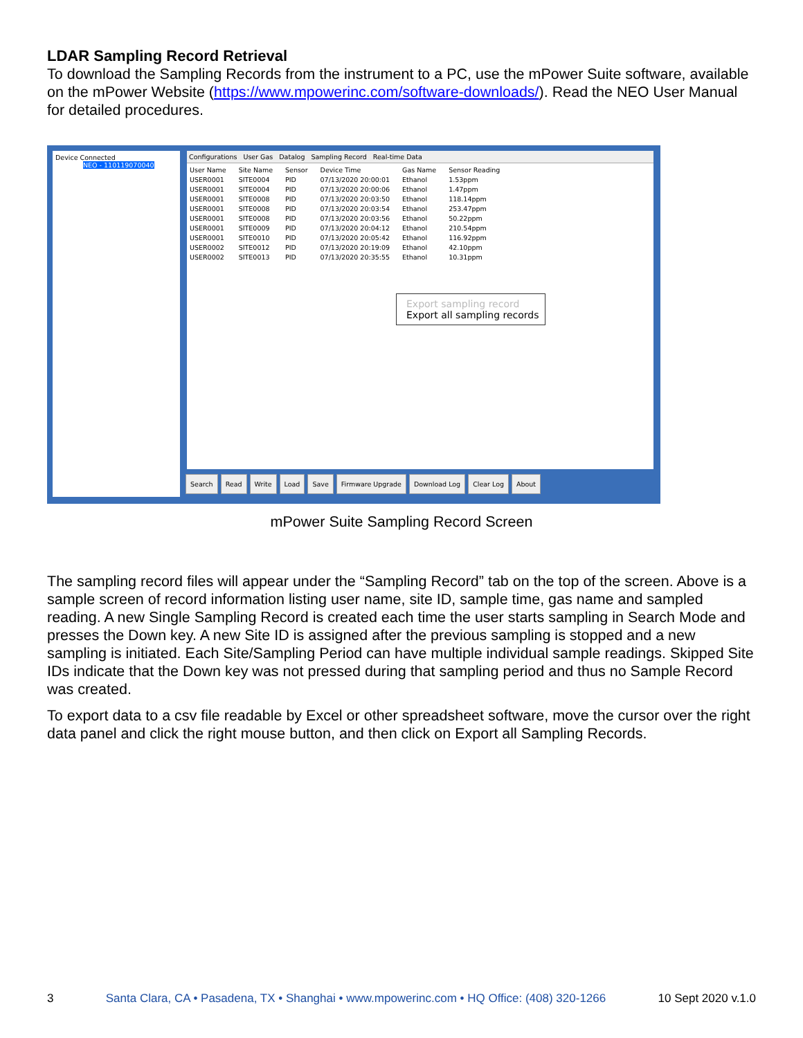LDAR Sampling Record Retrieval
To download the Sampling Records from the instrument to a PC, use the mPower Suite software, available on the mPower Website (https://www.mpowerinc.com/software-downloads/). Read the NEO User Manual for detailed procedures.
Device Connected
NEO - 110119070040
Configurations User Gas Datalog Sampling Record Real-time Data
| User Name | Site Name | Sensor | Device Time | Gas Name | Sensor Reading |
| USER0001 | SITE0004 | PID | 07/13/2020 20:00:01 | Ethanol | 1.53ppm |
| USER0001 | SITE0004 | PID | 07/13/2020 20:00:06 | Ethanol | 1.47ppm |
| USER0001 | SITE0008 | PID | 07/13/2020 20:03:50 | Ethanol | 118.14ppm |
| USER0001 | SITE0008 | PID | 07/13/2020 20:03:54 | Ethanol | 253.47ppm |
| USER0001 | SITE0008 | PID | 07/13/2020 20:03:56 | Ethanol | 50.22ppm |
| USER0001 | SITE0009 | PID | 07/13/2020 20:04:12 | Ethanol | 210.54ppm |
| USER0001 | SITE0010 | PID | 07/13/2020 20:05:42 | Ethanol | 116.92ppm |
| USER0002 | SITE0012 | PID | 07/13/2020 20:19:09 | Ethanol | 42.10ppm |
| USER0002 | SITE0013 | PID | 07/13/2020 20:35:55 | Ethanol | 10.31ppm |
Export sampling record
Export all sampling records
Search Read Write Load Save Firmware Upgrade Download Log Clear Log About
mPower Suite Sampling Record Screen
The sampling record files will appear under the “Sampling Record” tab on the top of the screen. Above is a sample screen of record information listing user name, site ID, sample time, gas name and sampled reading. A new Single Sampling Record is created each time the user starts sampling in Search Mode and presses the Down key. A new Site ID is assigned after the previous sampling is stopped and a new sampling is initiated. Each Site/Sampling Period can have multiple individual sample readings. Skipped Site IDs indicate that the Down key was not pressed during that sampling period and thus no Sample Record was created.
To export data to a csv file readable by Excel or other spreadsheet software, move the cursor over the right data panel and click the right mouse button, and then click on Export all Sampling Records.
3 Santa Clara, CA • Pasadena, TX • Shanghai • www.mpowerinc.com • HQ Office: (408) 320-1266 10 Sept 2020 v.1.0